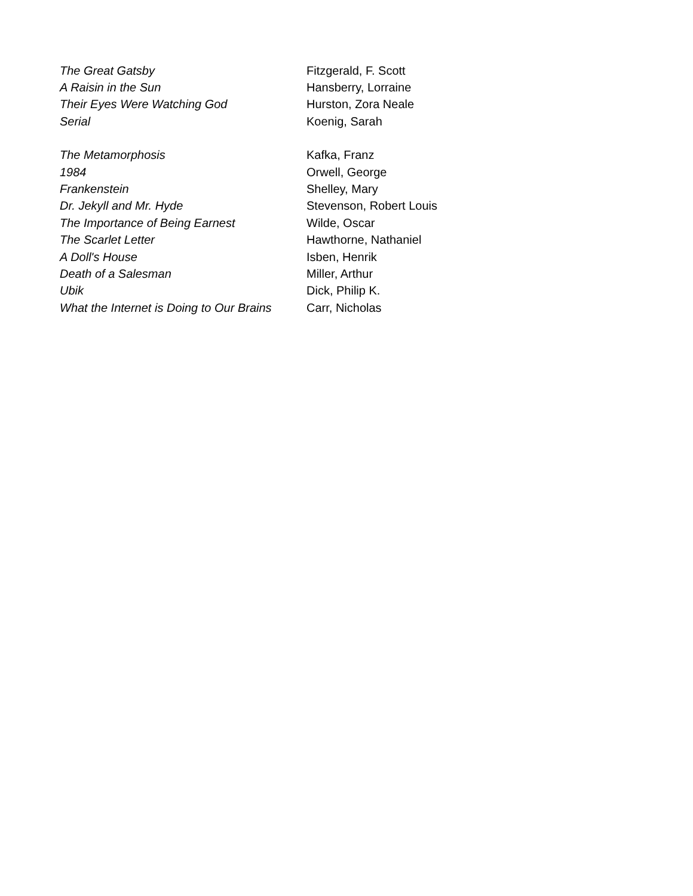| The Great Gatsby | Fitzgerald, F. Scott |
| A Raisin in the Sun | Hansberry, Lorraine |
| Their Eyes Were Watching God | Hurston, Zora Neale |
| Serial | Koenig, Sarah |
| The Metamorphosis | Kafka, Franz |
| 1984 | Orwell, George |
| Frankenstein | Shelley, Mary |
| Dr. Jekyll and Mr. Hyde | Stevenson, Robert Louis |
| The Importance of Being Earnest | Wilde, Oscar |
| The Scarlet Letter | Hawthorne, Nathaniel |
| A Doll's House | Isben, Henrik |
| Death of a Salesman | Miller, Arthur |
| Ubik | Dick, Philip K. |
| What the Internet is Doing to Our Brains | Carr, Nicholas |